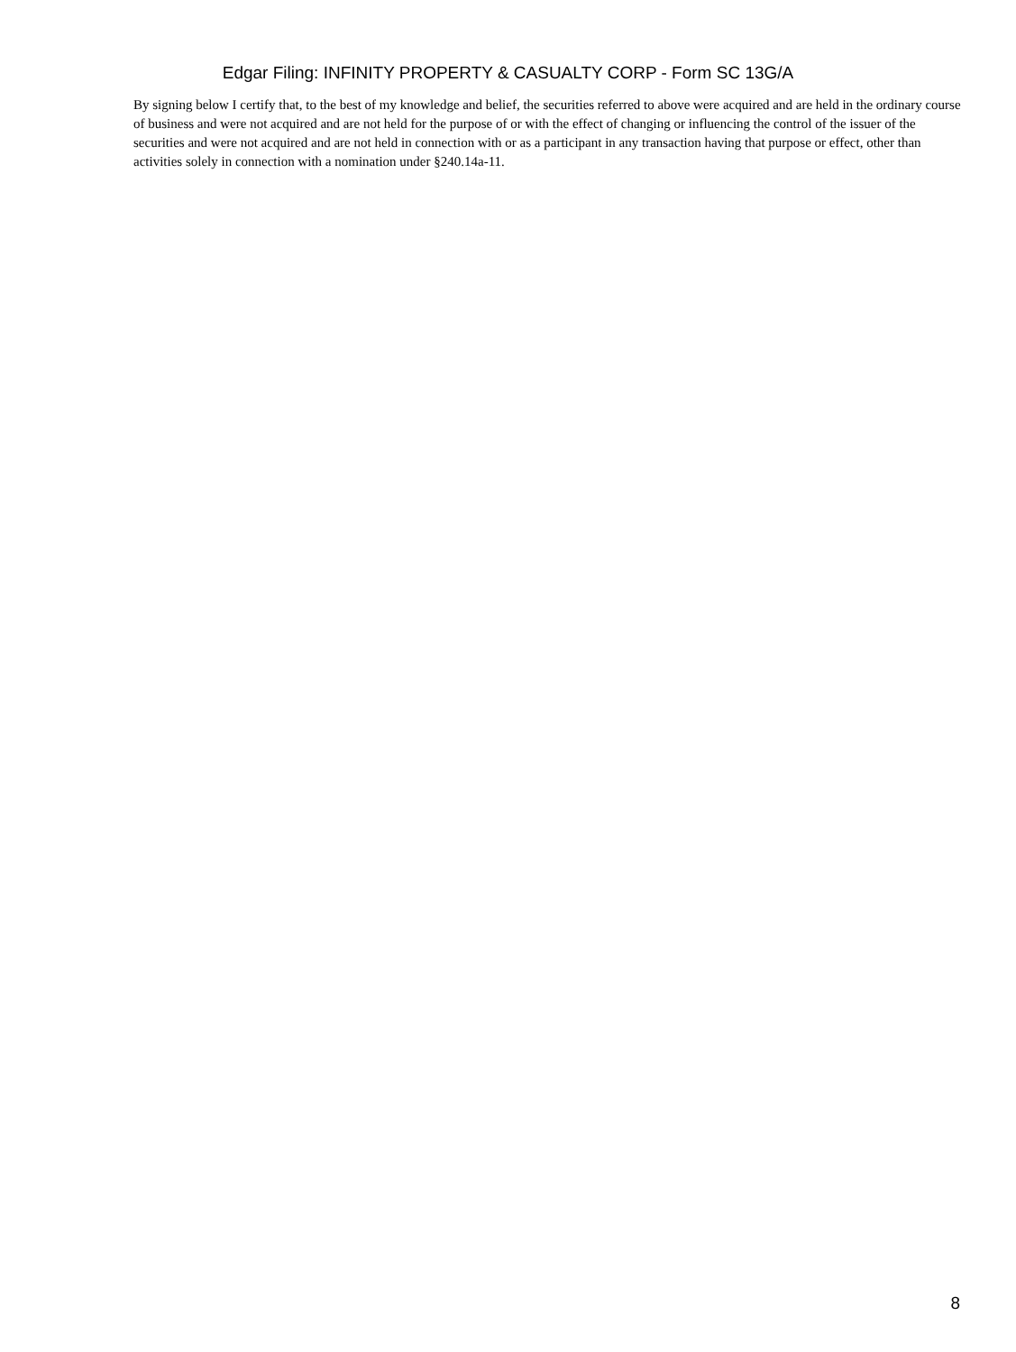Edgar Filing: INFINITY PROPERTY & CASUALTY CORP - Form SC 13G/A
By signing below I certify that, to the best of my knowledge and belief, the securities referred to above were acquired and are held in the ordinary course of business and were not acquired and are not held for the purpose of or with the effect of changing or influencing the control of the issuer of the securities and were not acquired and are not held in connection with or as a participant in any transaction having that purpose or effect, other than activities solely in connection with a nomination under §240.14a-11.
8